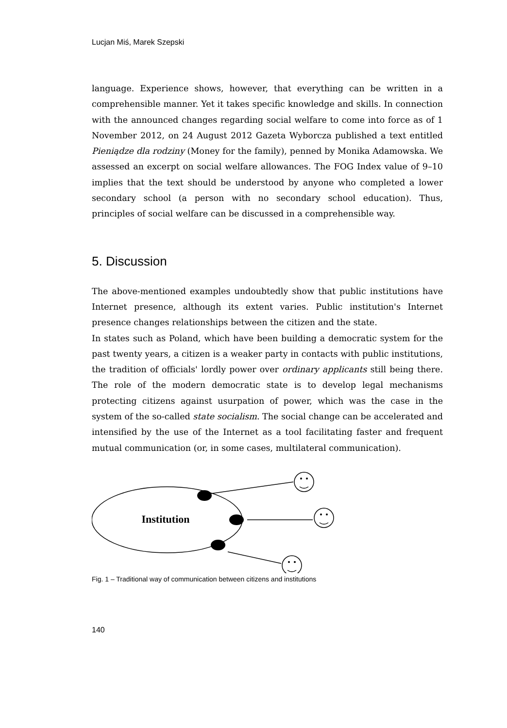Lucjan Miś, Marek Szepski
language. Experience shows, however, that everything can be written in a comprehensible manner. Yet it takes specific knowledge and skills. In connection with the announced changes regarding social welfare to come into force as of 1 November 2012, on 24 August 2012 Gazeta Wyborcza published a text entitled Pieniądze dla rodziny (Money for the family), penned by Monika Adamowska. We assessed an excerpt on social welfare allowances. The FOG Index value of 9–10 implies that the text should be understood by anyone who completed a lower secondary school (a person with no secondary school education). Thus, principles of social welfare can be discussed in a comprehensible way.
5. Discussion
The above-mentioned examples undoubtedly show that public institutions have Internet presence, although its extent varies. Public institution's Internet presence changes relationships between the citizen and the state.
In states such as Poland, which have been building a democratic system for the past twenty years, a citizen is a weaker party in contacts with public institutions, the tradition of officials' lordly power over ordinary applicants still being there. The role of the modern democratic state is to develop legal mechanisms protecting citizens against usurpation of power, which was the case in the system of the so-called state socialism. The social change can be accelerated and intensified by the use of the Internet as a tool facilitating faster and frequent mutual communication (or, in some cases, multilateral communication).
Institution
Fig. 1 – Traditional way of communication between citizens and institutions
140